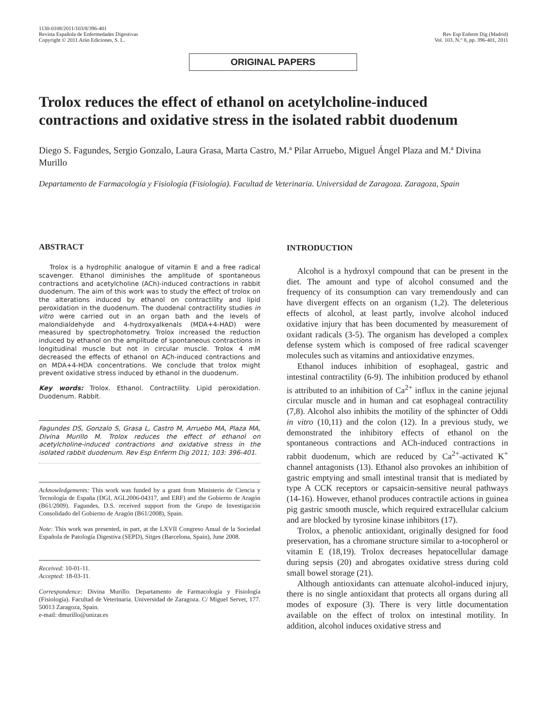1130-0108/2011/103/8/396-401
Revista Española de Enfermedades Digestivas
Copyright © 2011 Arán Ediciones, S. L.
Rev Esp Enferm Dig (Madrid)
Vol. 103. N.° 8, pp. 396-401, 2011
ORIGINAL PAPERS
Trolox reduces the effect of ethanol on acetylcholine-induced contractions and oxidative stress in the isolated rabbit duodenum
Diego S. Fagundes, Sergio Gonzalo, Laura Grasa, Marta Castro, M.ª Pilar Arruebo, Miguel Ángel Plaza and M.ª Divina Murillo
Departamento de Farmacología y Fisiología (Fisiología). Facultad de Veterinaria. Universidad de Zaragoza. Zaragoza, Spain
ABSTRACT
Trolox is a hydrophilic analogue of vitamin E and a free radical scavenger. Ethanol diminishes the amplitude of spontaneous contractions and acetylcholine (ACh)-induced contractions in rabbit duodenum. The aim of this work was to study the effect of trolox on the alterations induced by ethanol on contractility and lipid peroxidation in the duodenum. The duodenal contractility studies in vitro were carried out in an organ bath and the levels of malondialdehyde and 4-hydroxyalkenals (MDA+4-HAD) were measured by spectrophotometry. Trolox increased the reduction induced by ethanol on the amplitude of spontaneous contractions in longitudinal muscle but not in circular muscle. Trolox 4 mM decreased the effects of ethanol on ACh-induced contractions and on MDA+4-HDA concentrations. We conclude that trolox might prevent oxidative stress induced by ethanol in the duodenum.
Key words: Trolox. Ethanol. Contractility. Lipid peroxidation. Duodenum. Rabbit.
Fagundes DS, Gonzalo S, Grasa L, Castro M, Arruebo MA, Plaza MA, Divina Murillo M. Trolox reduces the effect of ethanol on acetylcholine-induced contractions and oxidative stress in the isolated rabbit duodenum. Rev Esp Enferm Dig 2011; 103: 396-401.
Acknowledgements: This work was funded by a grant from Ministerio de Ciencia y Tecnología de España (DGI, AGL2006-04317, and ERF) and the Gobierno de Aragón (B61/2009). Fagundes, D.S. received support from the Grupo de Investigación Consolidado del Gobierno de Aragón (B61/2008), Spain.
Note: This work was presented, in part, at the LXVII Congreso Anual de la Sociedad Española de Patología Digestiva (SEPD), Sitges (Barcelona, Spain), June 2008.
Received: 10-01-11.
Accepted: 18-03-11.
Correspondence: Divina Murillo. Departamento de Farmacología y Fisiología (Fisiología). Facultad de Veterinaria. Universidad de Zaragoza. C/ Miguel Servet, 177. 50013 Zaragoza, Spain.
e-mail: dmurillo@unizar.es
INTRODUCTION
Alcohol is a hydroxyl compound that can be present in the diet. The amount and type of alcohol consumed and the frequency of its consumption can vary tremendously and can have divergent effects on an organism (1,2). The deleterious effects of alcohol, at least partly, involve alcohol induced oxidative injury that has been documented by measurement of oxidant radicals (3-5). The organism has developed a complex defense system which is composed of free radical scavenger molecules such as vitamins and antioxidative enzymes.
Ethanol induces inhibition of esophageal, gastric and intestinal contractility (6-9). The inhibition produced by ethanol is attributed to an inhibition of Ca<sup>2+</sup> influx in the canine jejunal circular muscle and in human and cat esophageal contractility (7,8). Alcohol also inhibits the motility of the sphincter of Oddi in vitro (10,11) and the colon (12). In a previous study, we demonstrated the inhibitory effects of ethanol on the spontaneous contractions and ACh-induced contractions in rabbit duodenum, which are reduced by Ca<sup>2+</sup>-activated K<sup>+</sup> channel antagonists (13). Ethanol also provokes an inhibition of gastric emptying and small intestinal transit that is mediated by type A CCK receptors or capsaicin-sensitive neural pathways (14-16). However, ethanol produces contractile actions in guinea pig gastric smooth muscle, which required extracellular calcium and are blocked by tyrosine kinase inhibitors (17).
Trolox, a phenolic antioxidant, originally designed for food preservation, has a chromane structure similar to a-tocopherol or vitamin E (18,19). Trolox decreases hepatocellular damage during sepsis (20) and abrogates oxidative stress during cold small bowel storage (21).
Although antioxidants can attenuate alcohol-induced injury, there is no single antioxidant that protects all organs during all modes of exposure (3). There is very little documentation available on the effect of trolox on intestinal motility. In addition, alcohol induces oxidative stress and